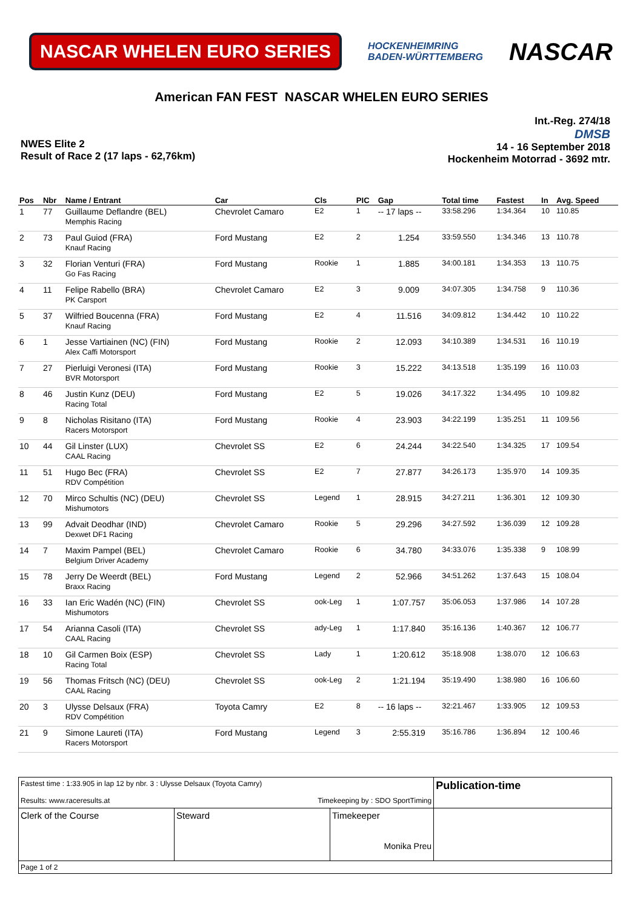NASCAR WHELEN EURO SERIES
HOCKENHEIMRING
BADEN-WÜRTTEMBERG
NASCAR
American FAN FEST NASCAR WHELEN EURO SERIES
NWES Elite 2
Result of Race 2 (17 laps - 62,76km)
Int.-Reg. 274/18
DMSB
14 - 16 September 2018
Hockenheim Motorrad - 3692 mtr.
| Pos | Nbr | Name / Entrant | Car | Cls | PIC | Gap | Total time | Fastest | In | Avg. Speed |
| --- | --- | --- | --- | --- | --- | --- | --- | --- | --- | --- |
| 1 | 77 | Guillaume Deflandre (BEL) Memphis Racing | Chevrolet Camaro | E2 | 1 | -- 17 laps -- | 33:58.296 | 1:34.364 | 10 | 110.85 |
| 2 | 73 | Paul Guiod (FRA) Knauf Racing | Ford Mustang | E2 | 2 | 1.254 | 33:59.550 | 1:34.346 | 13 | 110.78 |
| 3 | 32 | Florian Venturi (FRA) Go Fas Racing | Ford Mustang | Rookie | 1 | 1.885 | 34:00.181 | 1:34.353 | 13 | 110.75 |
| 4 | 11 | Felipe Rabello (BRA) PK Carsport | Chevrolet Camaro | E2 | 3 | 9.009 | 34:07.305 | 1:34.758 | 9 | 110.36 |
| 5 | 37 | Wilfried Boucenna (FRA) Knauf Racing | Ford Mustang | E2 | 4 | 11.516 | 34:09.812 | 1:34.442 | 10 | 110.22 |
| 6 | 1 | Jesse Vartiainen (NC) (FIN) Alex Caffi Motorsport | Ford Mustang | Rookie | 2 | 12.093 | 34:10.389 | 1:34.531 | 16 | 110.19 |
| 7 | 27 | Pierluigi Veronesi (ITA) BVR Motorsport | Ford Mustang | Rookie | 3 | 15.222 | 34:13.518 | 1:35.199 | 16 | 110.03 |
| 8 | 46 | Justin Kunz (DEU) Racing Total | Ford Mustang | E2 | 5 | 19.026 | 34:17.322 | 1:34.495 | 10 | 109.82 |
| 9 | 8 | Nicholas Risitano (ITA) Racers Motorsport | Ford Mustang | Rookie | 4 | 23.903 | 34:22.199 | 1:35.251 | 11 | 109.56 |
| 10 | 44 | Gil Linster (LUX) CAAL Racing | Chevrolet SS | E2 | 6 | 24.244 | 34:22.540 | 1:34.325 | 17 | 109.54 |
| 11 | 51 | Hugo Bec (FRA) RDV Compétition | Chevrolet SS | E2 | 7 | 27.877 | 34:26.173 | 1:35.970 | 14 | 109.35 |
| 12 | 70 | Mirco Schultis (NC) (DEU) Mishumotors | Chevrolet SS | Legend | 1 | 28.915 | 34:27.211 | 1:36.301 | 12 | 109.30 |
| 13 | 99 | Advait Deodhar (IND) Dexwet DF1 Racing | Chevrolet Camaro | Rookie | 5 | 29.296 | 34:27.592 | 1:36.039 | 12 | 109.28 |
| 14 | 7 | Maxim Pampel (BEL) Belgium Driver Academy | Chevrolet Camaro | Rookie | 6 | 34.780 | 34:33.076 | 1:35.338 | 9 | 108.99 |
| 15 | 78 | Jerry De Weerdt (BEL) Braxx Racing | Ford Mustang | Legend | 2 | 52.966 | 34:51.262 | 1:37.643 | 15 | 108.04 |
| 16 | 33 | Ian Eric Wadén (NC) (FIN) Mishumotors | Chevrolet SS | ook-Leg | 1 | 1:07.757 | 35:06.053 | 1:37.986 | 14 | 107.28 |
| 17 | 54 | Arianna Casoli (ITA) CAAL Racing | Chevrolet SS | ady-Leg | 1 | 1:17.840 | 35:16.136 | 1:40.367 | 12 | 106.77 |
| 18 | 10 | Gil Carmen Boix (ESP) Racing Total | Chevrolet SS | Lady | 1 | 1:20.612 | 35:18.908 | 1:38.070 | 12 | 106.63 |
| 19 | 56 | Thomas Fritsch (NC) (DEU) CAAL Racing | Chevrolet SS | ook-Leg | 2 | 1:21.194 | 35:19.490 | 1:38.980 | 16 | 106.60 |
| 20 | 3 | Ulysse Delsaux (FRA) RDV Compétition | Toyota Camry | E2 | 8 | -- 16 laps -- | 32:21.467 | 1:33.905 | 12 | 109.53 |
| 21 | 9 | Simone Laureti (ITA) Racers Motorsport | Ford Mustang | Legend | 3 | 2:55.319 | 35:16.786 | 1:36.894 | 12 | 100.46 |
| Fastest time : 1:33.905 in lap 12 by nbr. 3 : Ulysse Delsaux (Toyota Camry) Results: www.raceresults.at Timekeeping by : SDO SportTiming | | | Publication-time |
| Clerk of the Course | Steward | Timekeeper Monika Preu | |
| Page 1 of 2 | | | |